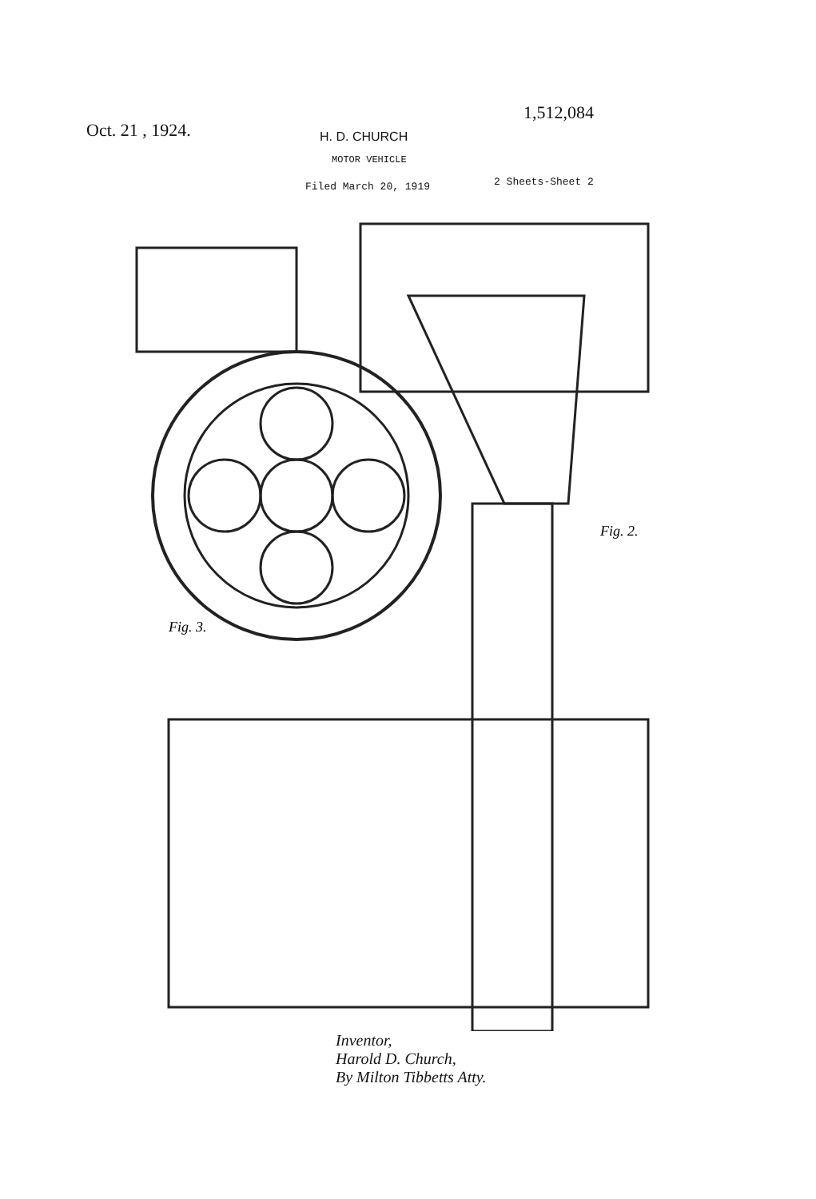Oct. 21 , 1924.
1,512,084
H. D. CHURCH
MOTOR VEHICLE
Filed March 20, 1919 2 Sheets-Sheet 2
Fig. 3.
Fig. 2.
Inventor,
Harold D. Church,
By Milton Tibbetts Atty.